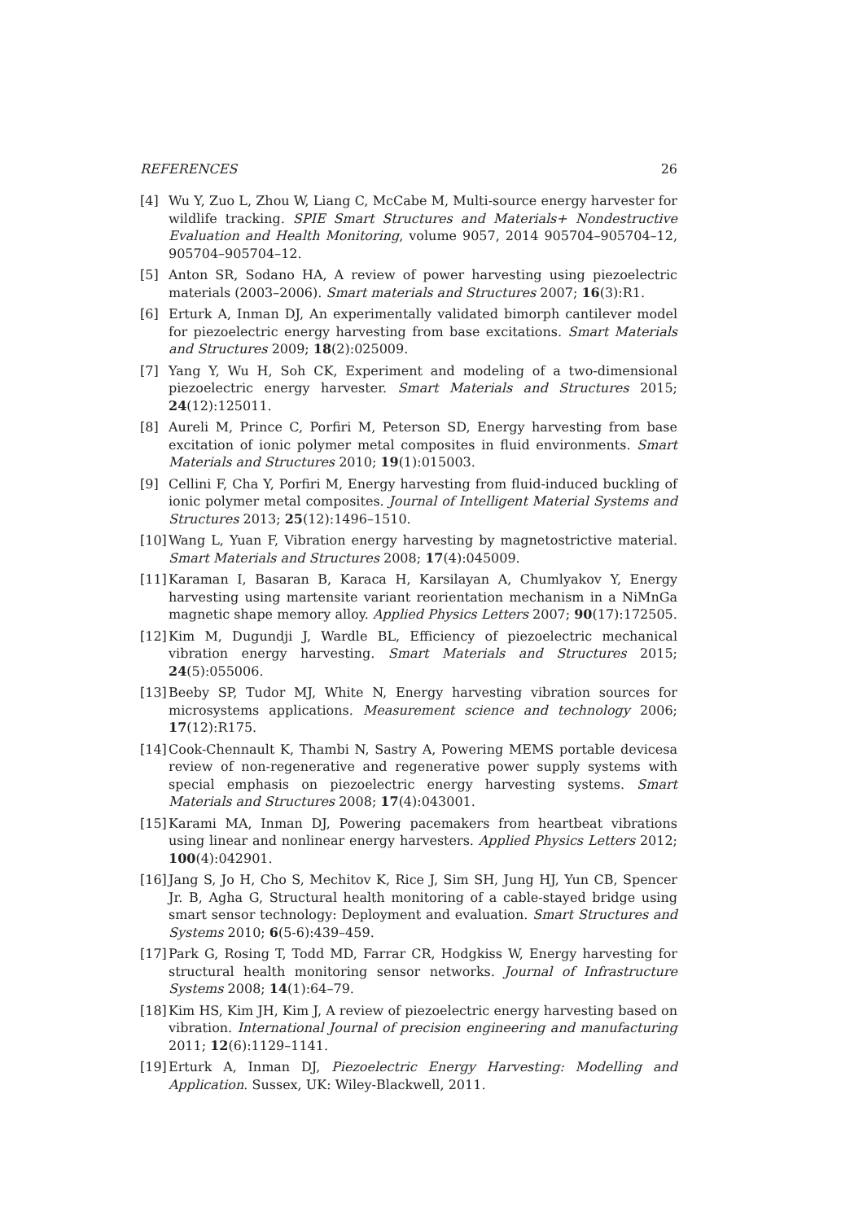REFERENCES 26
[4] Wu Y, Zuo L, Zhou W, Liang C, McCabe M, Multi-source energy harvester for wildlife tracking. SPIE Smart Structures and Materials+ Nondestructive Evaluation and Health Monitoring, volume 9057, 2014 905704–905704–12, 905704–905704–12.
[5] Anton SR, Sodano HA, A review of power harvesting using piezoelectric materials (2003–2006). Smart materials and Structures 2007; 16(3):R1.
[6] Erturk A, Inman DJ, An experimentally validated bimorph cantilever model for piezoelectric energy harvesting from base excitations. Smart Materials and Structures 2009; 18(2):025009.
[7] Yang Y, Wu H, Soh CK, Experiment and modeling of a two-dimensional piezoelectric energy harvester. Smart Materials and Structures 2015; 24(12):125011.
[8] Aureli M, Prince C, Porfiri M, Peterson SD, Energy harvesting from base excitation of ionic polymer metal composites in fluid environments. Smart Materials and Structures 2010; 19(1):015003.
[9] Cellini F, Cha Y, Porfiri M, Energy harvesting from fluid-induced buckling of ionic polymer metal composites. Journal of Intelligent Material Systems and Structures 2013; 25(12):1496–1510.
[10] Wang L, Yuan F, Vibration energy harvesting by magnetostrictive material. Smart Materials and Structures 2008; 17(4):045009.
[11] Karaman I, Basaran B, Karaca H, Karsilayan A, Chumlyakov Y, Energy harvesting using martensite variant reorientation mechanism in a NiMnGa magnetic shape memory alloy. Applied Physics Letters 2007; 90(17):172505.
[12] Kim M, Dugundji J, Wardle BL, Efficiency of piezoelectric mechanical vibration energy harvesting. Smart Materials and Structures 2015; 24(5):055006.
[13] Beeby SP, Tudor MJ, White N, Energy harvesting vibration sources for microsystems applications. Measurement science and technology 2006; 17(12):R175.
[14] Cook-Chennault K, Thambi N, Sastry A, Powering MEMS portable devicesa review of non-regenerative and regenerative power supply systems with special emphasis on piezoelectric energy harvesting systems. Smart Materials and Structures 2008; 17(4):043001.
[15] Karami MA, Inman DJ, Powering pacemakers from heartbeat vibrations using linear and nonlinear energy harvesters. Applied Physics Letters 2012; 100(4):042901.
[16] Jang S, Jo H, Cho S, Mechitov K, Rice J, Sim SH, Jung HJ, Yun CB, Spencer Jr. B, Agha G, Structural health monitoring of a cable-stayed bridge using smart sensor technology: Deployment and evaluation. Smart Structures and Systems 2010; 6(5-6):439–459.
[17] Park G, Rosing T, Todd MD, Farrar CR, Hodgkiss W, Energy harvesting for structural health monitoring sensor networks. Journal of Infrastructure Systems 2008; 14(1):64–79.
[18] Kim HS, Kim JH, Kim J, A review of piezoelectric energy harvesting based on vibration. International Journal of precision engineering and manufacturing 2011; 12(6):1129–1141.
[19] Erturk A, Inman DJ, Piezoelectric Energy Harvesting: Modelling and Application. Sussex, UK: Wiley-Blackwell, 2011.